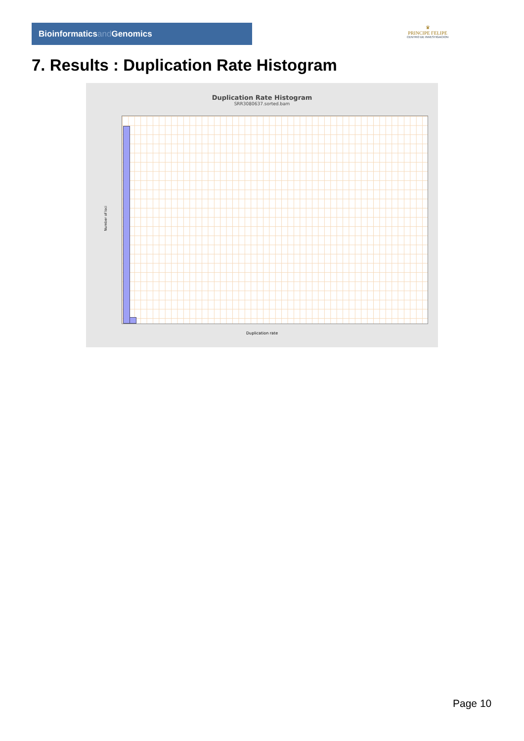Bioinformaticsand Genomics
♛
PRINCIPE FELIPE
CENTRO DE INVESTIGACION
7. Results : Duplication Rate Histogram
Duplication Rate Histogram
SRR3080637.sorted.bam
Number of loci
Duplication rate
Page 10